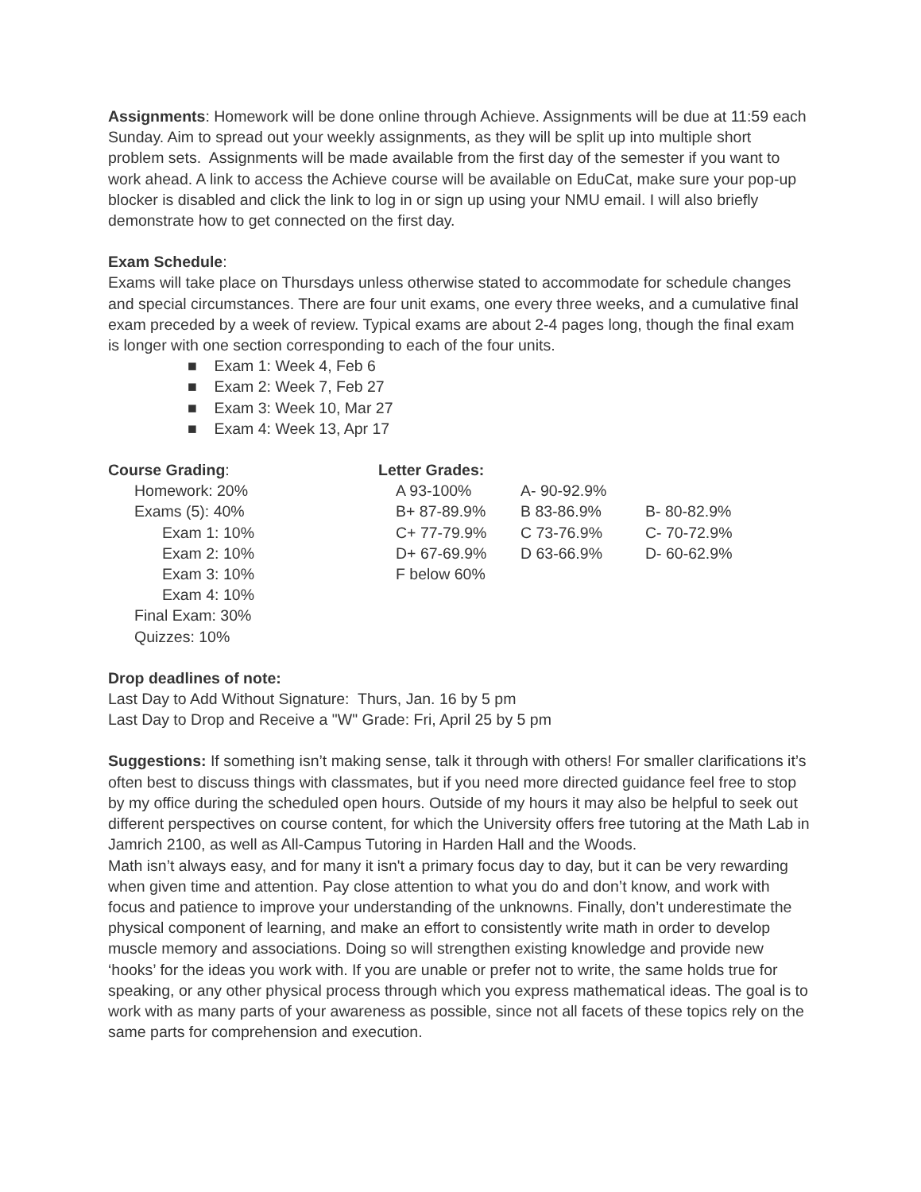Assignments: Homework will be done online through Achieve. Assignments will be due at 11:59 each Sunday. Aim to spread out your weekly assignments, as they will be split up into multiple short problem sets. Assignments will be made available from the first day of the semester if you want to work ahead. A link to access the Achieve course will be available on EduCat, make sure your pop-up blocker is disabled and click the link to log in or sign up using your NMU email. I will also briefly demonstrate how to get connected on the first day.
Exam Schedule:
Exams will take place on Thursdays unless otherwise stated to accommodate for schedule changes and special circumstances. There are four unit exams, one every three weeks, and a cumulative final exam preceded by a week of review. Typical exams are about 2-4 pages long, though the final exam is longer with one section corresponding to each of the four units.
■ Exam 1: Week 4, Feb 6
■ Exam 2: Week 7, Feb 27
■ Exam 3: Week 10, Mar 27
■ Exam 4: Week 13, Apr 17
Course Grading:
Homework: 20%
Exams (5): 40%
Exam 1: 10%
Exam 2: 10%
Exam 3: 10%
Exam 4: 10%
Final Exam: 30%
Quizzes: 10%
Letter Grades:
| A 93-100% | A- 90-92.9% | |
| B+ 87-89.9% | B 83-86.9% | B- 80-82.9% |
| C+ 77-79.9% | C 73-76.9% | C- 70-72.9% |
| D+ 67-69.9% | D 63-66.9% | D- 60-62.9% |
| F below 60% | | |
Drop deadlines of note:
Last Day to Add Without Signature: Thurs, Jan. 16 by 5 pm
Last Day to Drop and Receive a "W" Grade: Fri, April 25 by 5 pm
Suggestions: If something isn’t making sense, talk it through with others! For smaller clarifications it’s often best to discuss things with classmates, but if you need more directed guidance feel free to stop by my office during the scheduled open hours. Outside of my hours it may also be helpful to seek out different perspectives on course content, for which the University offers free tutoring at the Math Lab in Jamrich 2100, as well as All-Campus Tutoring in Harden Hall and the Woods.
Math isn’t always easy, and for many it isn't a primary focus day to day, but it can be very rewarding when given time and attention. Pay close attention to what you do and don’t know, and work with focus and patience to improve your understanding of the unknowns. Finally, don’t underestimate the physical component of learning, and make an effort to consistently write math in order to develop muscle memory and associations. Doing so will strengthen existing knowledge and provide new ‘hooks’ for the ideas you work with. If you are unable or prefer not to write, the same holds true for speaking, or any other physical process through which you express mathematical ideas. The goal is to work with as many parts of your awareness as possible, since not all facets of these topics rely on the same parts for comprehension and execution.